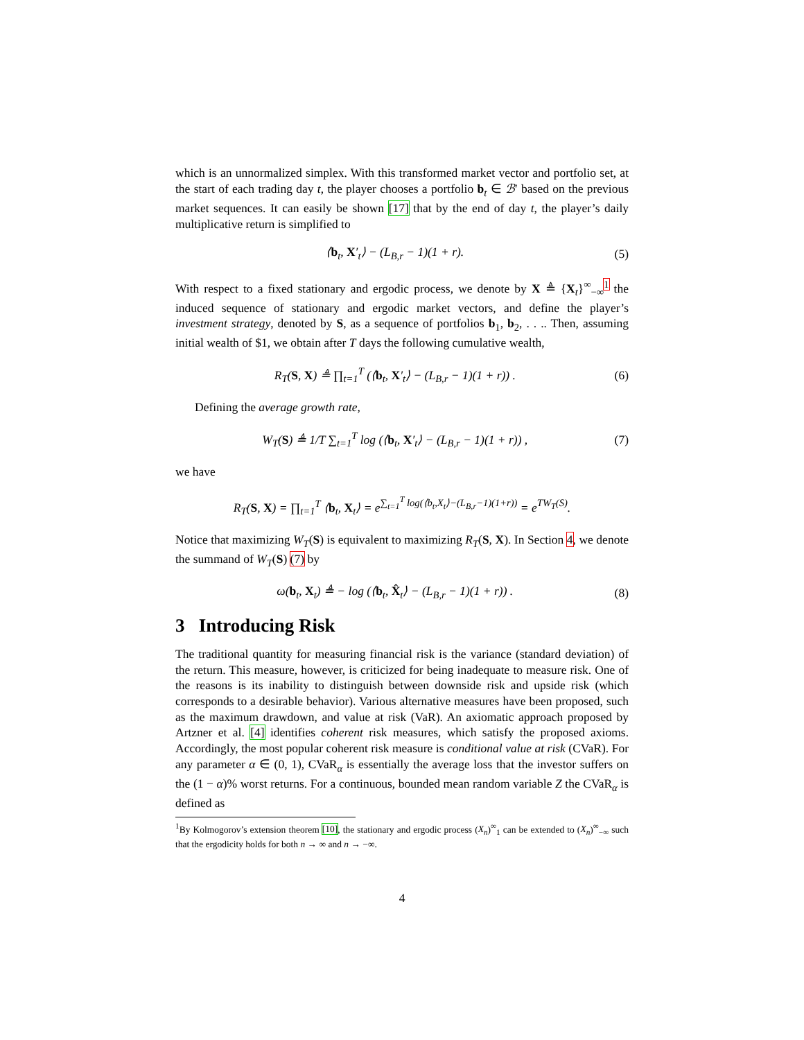which is an unnormalized simplex. With this transformed market vector and portfolio set, at the start of each trading day t, the player chooses a portfolio b<sub>t</sub> ∈ ℬ′ based on the previous market sequences. It can easily be shown [17] that by the end of day t, the player’s daily multiplicative return is simplified to
⟨b<sub>t</sub>, X′<sub>t</sub>⟩ − (L<sub>B,r</sub> − 1)(1 + r). (5)
With respect to a fixed stationary and ergodic process, we denote by X ≜ {X<sub>t</sub>}<sup>∞</sup><sub>−∞</sub><sup>1</sup> the induced sequence of stationary and ergodic market vectors, and define the player’s investment strategy, denoted by S, as a sequence of portfolios b<sub>1</sub>, b<sub>2</sub>, . . .. Then, assuming initial wealth of $1, we obtain after T days the following cumulative wealth,
R<sub>T</sub>(S, X) ≜ ∏<sub>t=1</sub><sup>T</sup> (⟨b<sub>t</sub>, X′<sub>t</sub>⟩ − (L<sub>B,r</sub> − 1)(1 + r)) . (6)
Defining the average growth rate,
W<sub>T</sub>(S) ≜ 1/T ∑<sub>t=1</sub><sup>T</sup> log (⟨b<sub>t</sub>, X′<sub>t</sub>⟩ − (L<sub>B,r</sub> − 1)(1 + r)) , (7)
we have
R<sub>T</sub>(S, X) = ∏<sub>t=1</sub><sup>T</sup> ⟨b<sub>t</sub>, X<sub>t</sub>⟩ = e<sup>∑<sub>t=1</sub><sup>T</sup> log(⟨b<sub>t</sub>,X<sub>t</sub>⟩−(L<sub>B,r</sub>−1)(1+r))</sup> = e<sup>TW<sub>T</sub>(S)</sup>.
Notice that maximizing W<sub>T</sub>(S) is equivalent to maximizing R<sub>T</sub>(S, X). In Section 4, we denote the summand of W<sub>T</sub>(S) (7) by
ω(b<sub>t</sub>, X<sub>t</sub>) ≜ − log (⟨b<sub>t</sub>, X̂<sub>t</sub>⟩ − (L<sub>B,r</sub> − 1)(1 + r)) . (8)
3 Introducing Risk
The traditional quantity for measuring financial risk is the variance (standard deviation) of the return. This measure, however, is criticized for being inadequate to measure risk. One of the reasons is its inability to distinguish between downside risk and upside risk (which corresponds to a desirable behavior). Various alternative measures have been proposed, such as the maximum drawdown, and value at risk (VaR). An axiomatic approach proposed by Artzner et al. [4] identifies coherent risk measures, which satisfy the proposed axioms. Accordingly, the most popular coherent risk measure is conditional value at risk (CVaR). For any parameter α ∈ (0, 1), CVaR<sub>α</sub> is essentially the average loss that the investor suffers on the (1 − α)% worst returns. For a continuous, bounded mean random variable Z the CVaR<sub>α</sub> is defined as
<sup>1</sup> By Kolmogorov’s extension theorem [10], the stationary and ergodic process (X<sub>n</sub>)<sup>∞</sup><sub>1</sub> can be extended to (X<sub>n</sub>)<sup>∞</sup><sub>−∞</sub> such that the ergodicity holds for both n → ∞ and n → −∞.
4